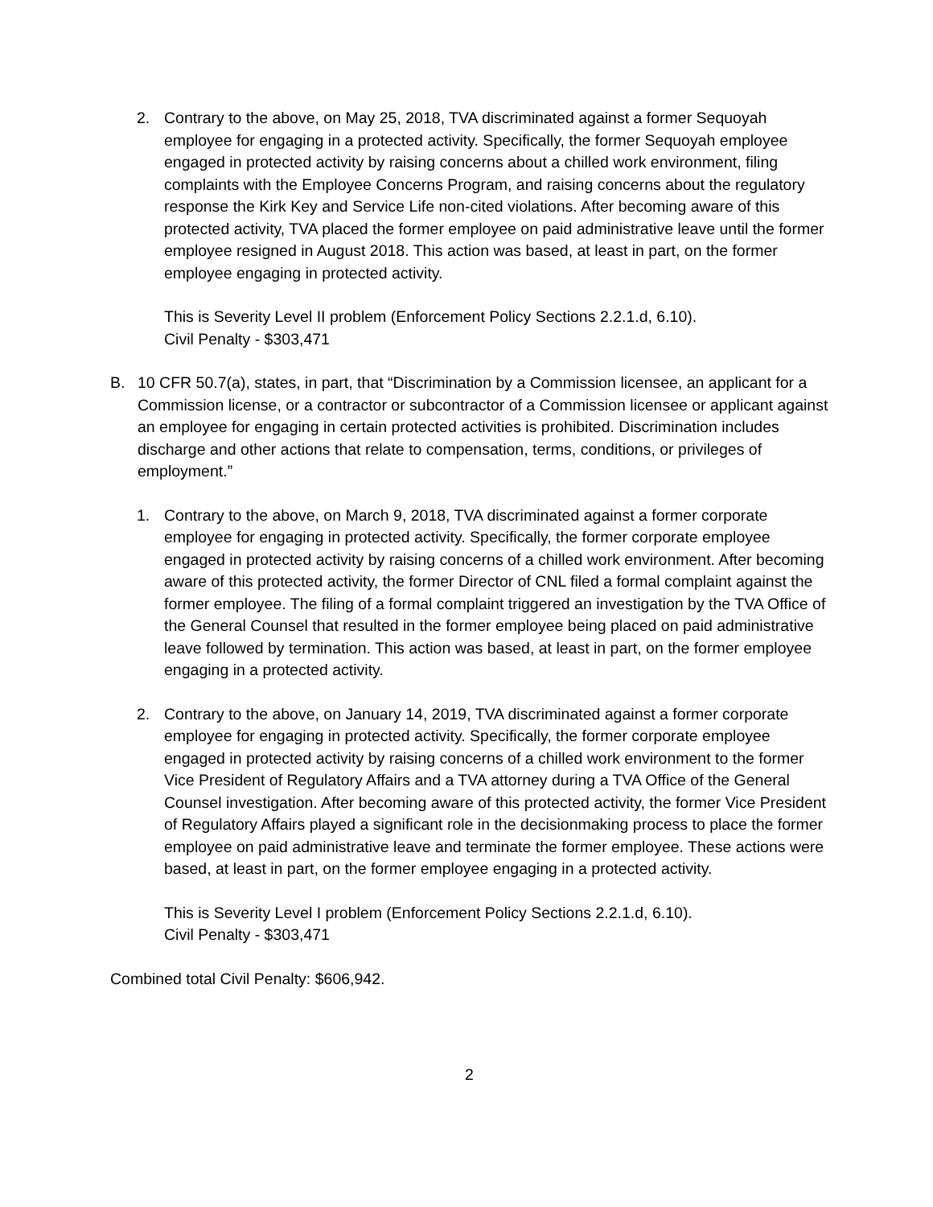2. Contrary to the above, on May 25, 2018, TVA discriminated against a former Sequoyah employee for engaging in a protected activity. Specifically, the former Sequoyah employee engaged in protected activity by raising concerns about a chilled work environment, filing complaints with the Employee Concerns Program, and raising concerns about the regulatory response the Kirk Key and Service Life non-cited violations. After becoming aware of this protected activity, TVA placed the former employee on paid administrative leave until the former employee resigned in August 2018. This action was based, at least in part, on the former employee engaging in protected activity.
This is Severity Level II problem (Enforcement Policy Sections 2.2.1.d, 6.10).
Civil Penalty - $303,471
B. 10 CFR 50.7(a), states, in part, that “Discrimination by a Commission licensee, an applicant for a Commission license, or a contractor or subcontractor of a Commission licensee or applicant against an employee for engaging in certain protected activities is prohibited. Discrimination includes discharge and other actions that relate to compensation, terms, conditions, or privileges of employment.”
1. Contrary to the above, on March 9, 2018, TVA discriminated against a former corporate employee for engaging in protected activity. Specifically, the former corporate employee engaged in protected activity by raising concerns of a chilled work environment. After becoming aware of this protected activity, the former Director of CNL filed a formal complaint against the former employee. The filing of a formal complaint triggered an investigation by the TVA Office of the General Counsel that resulted in the former employee being placed on paid administrative leave followed by termination. This action was based, at least in part, on the former employee engaging in a protected activity.
2. Contrary to the above, on January 14, 2019, TVA discriminated against a former corporate employee for engaging in protected activity. Specifically, the former corporate employee engaged in protected activity by raising concerns of a chilled work environment to the former Vice President of Regulatory Affairs and a TVA attorney during a TVA Office of the General Counsel investigation. After becoming aware of this protected activity, the former Vice President of Regulatory Affairs played a significant role in the decisionmaking process to place the former employee on paid administrative leave and terminate the former employee. These actions were based, at least in part, on the former employee engaging in a protected activity.
This is Severity Level I problem (Enforcement Policy Sections 2.2.1.d, 6.10).
Civil Penalty - $303,471
Combined total Civil Penalty: $606,942.
2